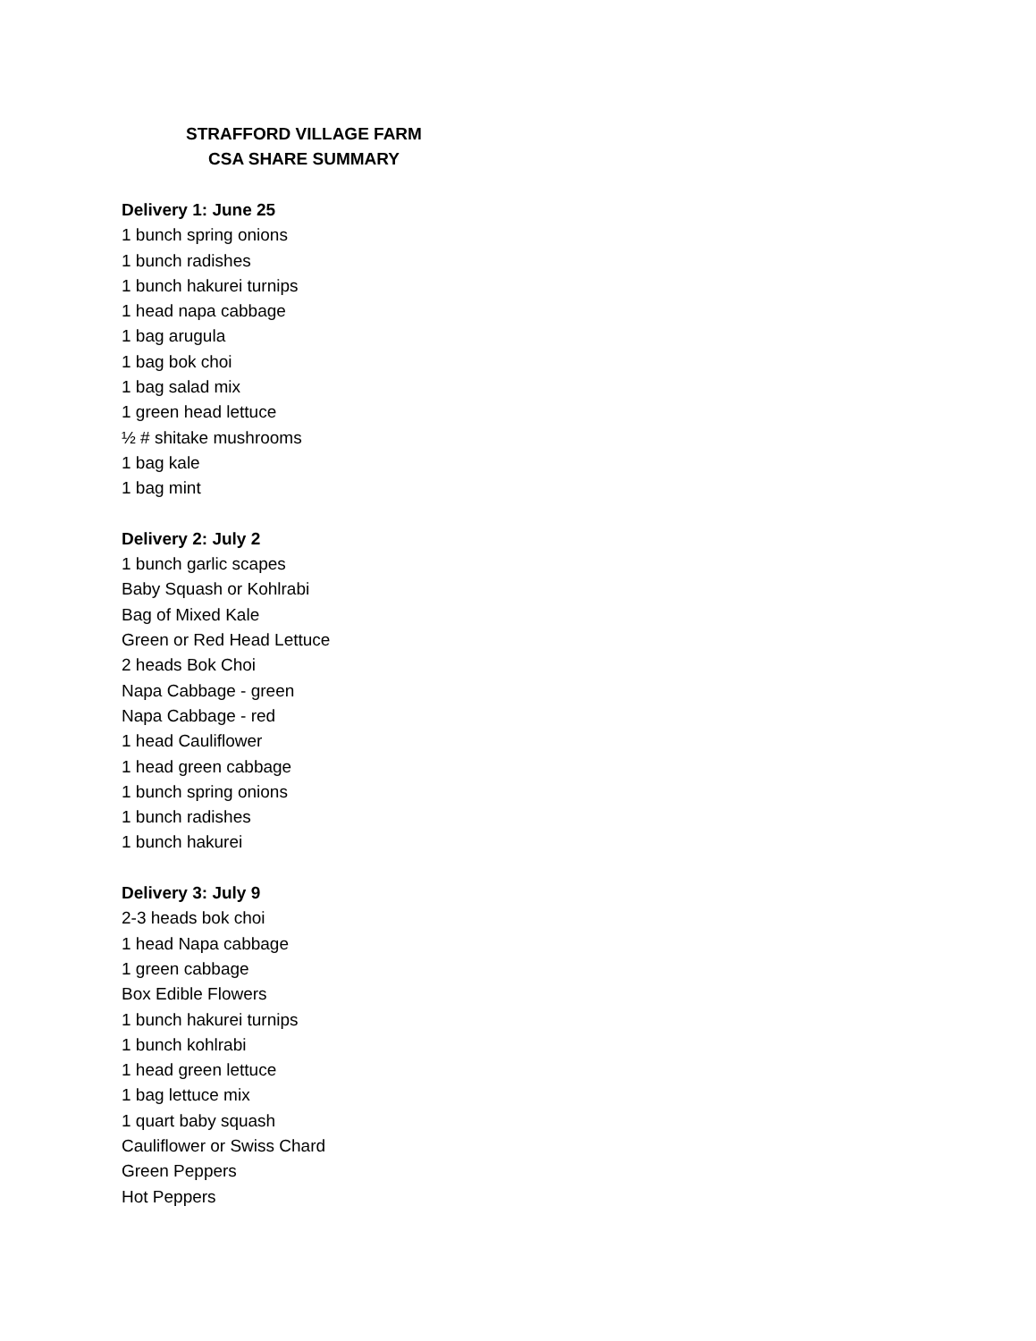STRAFFORD VILLAGE FARM
CSA SHARE SUMMARY
Delivery 1: June 25
1 bunch spring onions
1 bunch radishes
1 bunch hakurei turnips
1 head napa cabbage
1 bag arugula
1 bag bok choi
1 bag salad mix
1 green head lettuce
½ # shitake mushrooms
1 bag kale
1 bag mint
Delivery 2: July 2
1 bunch garlic scapes
Baby Squash or Kohlrabi
Bag of Mixed Kale
Green or Red Head Lettuce
2 heads Bok Choi
Napa Cabbage - green
Napa Cabbage - red
1 head Cauliflower
1 head green cabbage
1 bunch spring onions
1 bunch radishes
1 bunch hakurei
Delivery 3: July 9
2-3 heads bok choi
1 head Napa cabbage
1 green cabbage
Box Edible Flowers
1 bunch hakurei turnips
1 bunch kohlrabi
1 head green lettuce
1 bag lettuce mix
1 quart baby squash
Cauliflower or Swiss Chard
Green Peppers
Hot Peppers